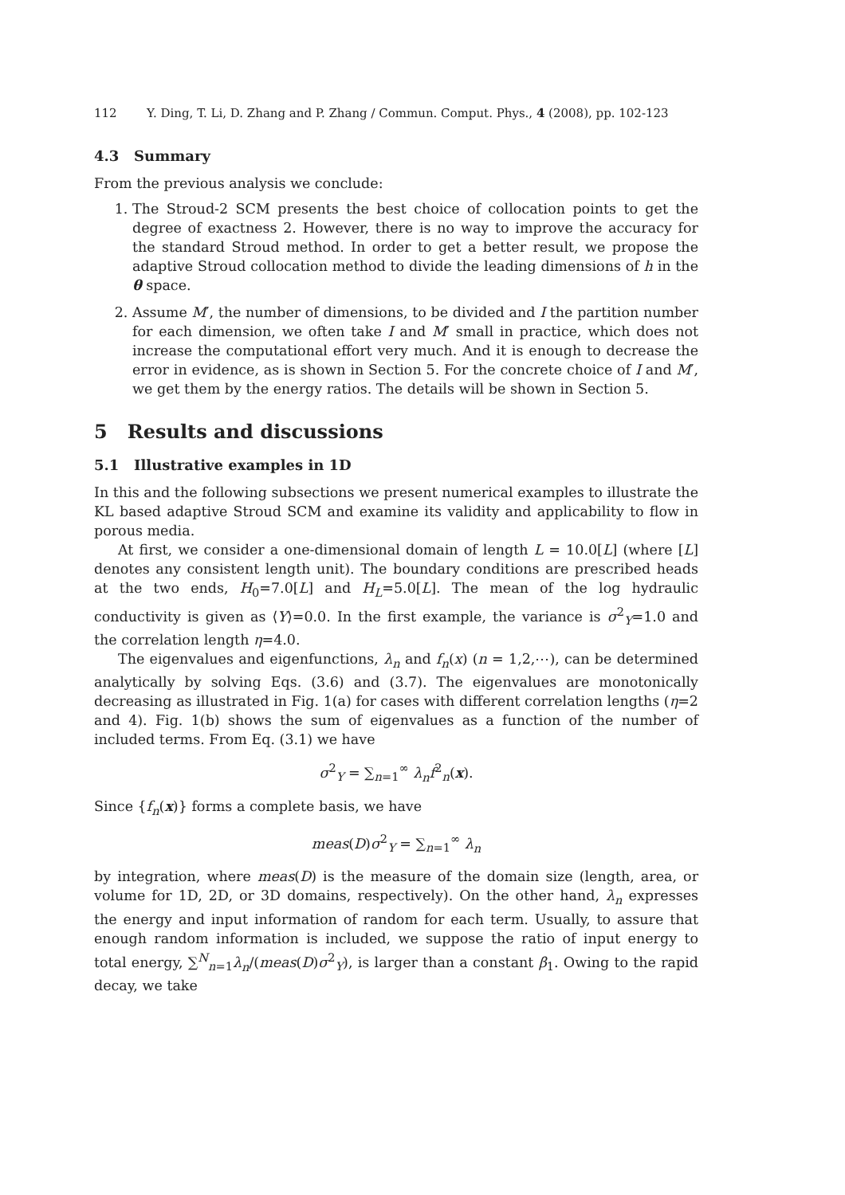112 Y. Ding, T. Li, D. Zhang and P. Zhang / Commun. Comput. Phys., 4 (2008), pp. 102-123
4.3 Summary
From the previous analysis we conclude:
1. The Stroud-2 SCM presents the best choice of collocation points to get the degree of exactness 2. However, there is no way to improve the accuracy for the standard Stroud method. In order to get a better result, we propose the adaptive Stroud collocation method to divide the leading dimensions of h in the θ space.
2. Assume M′, the number of dimensions, to be divided and I the partition number for each dimension, we often take I and M′ small in practice, which does not increase the computational effort very much. And it is enough to decrease the error in evidence, as is shown in Section 5. For the concrete choice of I and M′, we get them by the energy ratios. The details will be shown in Section 5.
5 Results and discussions
5.1 Illustrative examples in 1D
In this and the following subsections we present numerical examples to illustrate the KL based adaptive Stroud SCM and examine its validity and applicability to flow in porous media.
At first, we consider a one-dimensional domain of length L = 10.0[L] (where [L] denotes any consistent length unit). The boundary conditions are prescribed heads at the two ends, H<sub>0</sub>=7.0[L] and H<sub>L</sub>=5.0[L]. The mean of the log hydraulic conductivity is given as ⟨Y⟩=0.0. In the first example, the variance is σ<sup>2</sup><sub>Y</sub>=1.0 and the correlation length η=4.0.
The eigenvalues and eigenfunctions, λ<sub>n</sub> and f<sub>n</sub>(x) (n = 1,2,⋯), can be determined analytically by solving Eqs. (3.6) and (3.7). The eigenvalues are monotonically decreasing as illustrated in Fig. 1(a) for cases with different correlation lengths (η=2 and 4). Fig. 1(b) shows the sum of eigenvalues as a function of the number of included terms. From Eq. (3.1) we have
σ<sup>2</sup><sub>Y</sub> = ∑<sub>n=1</sub><sup>∞</sup> λ<sub>n</sub>f<sup>2</sup><sub>n</sub>(x).
Since {f<sub>n</sub>(x)} forms a complete basis, we have
meas(D)σ<sup>2</sup><sub>Y</sub> = ∑<sub>n=1</sub><sup>∞</sup> λ<sub>n</sub>
by integration, where meas(D) is the measure of the domain size (length, area, or volume for 1D, 2D, or 3D domains, respectively). On the other hand, λ<sub>n</sub> expresses the energy and input information of random for each term. Usually, to assure that enough random information is included, we suppose the ratio of input energy to total energy, ∑<sup>N</sup><sub>n=1</sub>λ<sub>n</sub>/(meas(D)σ<sup>2</sup><sub>Y</sub>), is larger than a constant β<sub>1</sub>. Owing to the rapid decay, we take